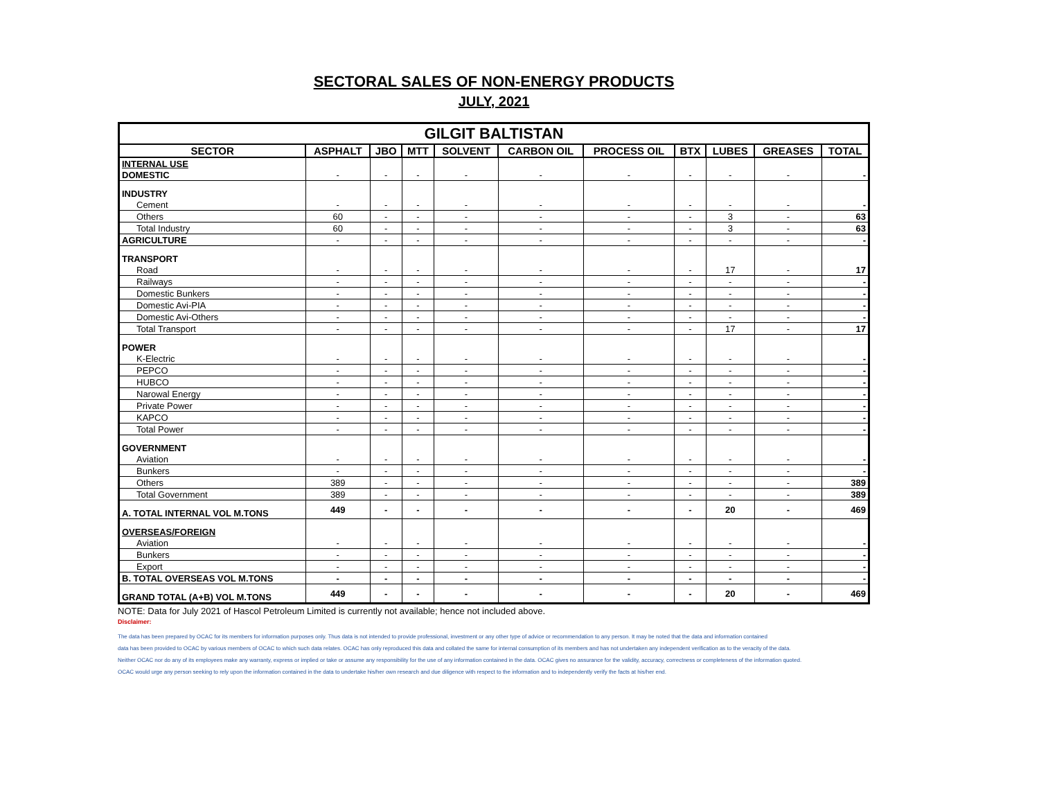SECTORAL SALES OF NON-ENERGY PRODUCTS
JULY, 2021
| GILGIT BALTISTAN | | | | | | | | | | |
| SECTOR | ASPHALT | JBO | MTT | SOLVENT | CARBON OIL | PROCESS OIL | BTX | LUBES | GREASES | TOTAL |
| INTERNAL USE | | | | | | | | | | |
| DOMESTIC | - | - | - | - | - | - | - | - | - | - |
| INDUSTRY | | | | | | | | | | |
| Cement | - | - | - | - | - | - | - | - | - | - |
| Others | 60 | - | - | - | - | - | - | 3 | - | 63 |
| Total Industry | 60 | - | - | - | - | - | - | 3 | - | 63 |
| AGRICULTURE | - | - | - | - | - | - | - | - | - | - |
| TRANSPORT | | | | | | | | | | |
| Road | - | - | - | - | - | - | - | 17 | - | 17 |
| Railways | - | - | - | - | - | - | - | - | - | - |
| Domestic Bunkers | - | - | - | - | - | - | - | - | - | - |
| Domestic Avi-PIA | - | - | - | - | - | - | - | - | - | - |
| Domestic Avi-Others | - | - | - | - | - | - | - | - | - | - |
| Total Transport | - | - | - | - | - | - | - | 17 | - | 17 |
| POWER | | | | | | | | | | |
| K-Electric | - | - | - | - | - | - | - | - | - | - |
| PEPCO | - | - | - | - | - | - | - | - | - | - |
| HUBCO | - | - | - | - | - | - | - | - | - | - |
| Narowal Energy | - | - | - | - | - | - | - | - | - | - |
| Private Power | - | - | - | - | - | - | - | - | - | - |
| KAPCO | - | - | - | - | - | - | - | - | - | - |
| Total Power | - | - | - | - | - | - | - | - | - | - |
| GOVERNMENT | | | | | | | | | | |
| Aviation | - | - | - | - | - | - | - | - | - | - |
| Bunkers | - | - | - | - | - | - | - | - | - | - |
| Others | 389 | - | - | - | - | - | - | - | - | 389 |
| Total Government | 389 | - | - | - | - | - | - | - | - | 389 |
| A. TOTAL INTERNAL VOL M.TONS | 449 | - | - | - | - | - | - | 20 | - | 469 |
| OVERSEAS/FOREIGN | | | | | | | | | | |
| Aviation | - | - | - | - | - | - | - | - | - | - |
| Bunkers | - | - | - | - | - | - | - | - | - | - |
| Export | - | - | - | - | - | - | - | - | - | - |
| B. TOTAL OVERSEAS VOL M.TONS | - | - | - | - | - | - | - | - | - | - |
| GRAND TOTAL (A+B) VOL M.TONS | 449 | - | - | - | - | - | - | 20 | - | 469 |
NOTE: Data for July 2021 of Hascol Petroleum Limited is currently not available; hence not included above.
Disclaimer:
The data has been prepared by OCAC for its members for information purposes only. Thus data is not intended to provide professional, investment or any other type of advice or recommendation to any person. It may be noted that the data and information contained
data has been provided to OCAC by various members of OCAC to which such data relates. OCAC has only reproduced this data and collated the same for internal consumption of its members and has not undertaken any independent verification as to the veracity of the data.
Neither OCAC nor do any of its employees make any warranty, express or implied or take or assume any responsibility for the use of any information contained in the data. OCAC gives no assurance for the validity, accuracy, correctness or completeness of the information quoted.
OCAC would urge any person seeking to rely upon the information contained in the data to undertake his/her own research and due diligence with respect to the information and to independently verify the facts at his/her end.